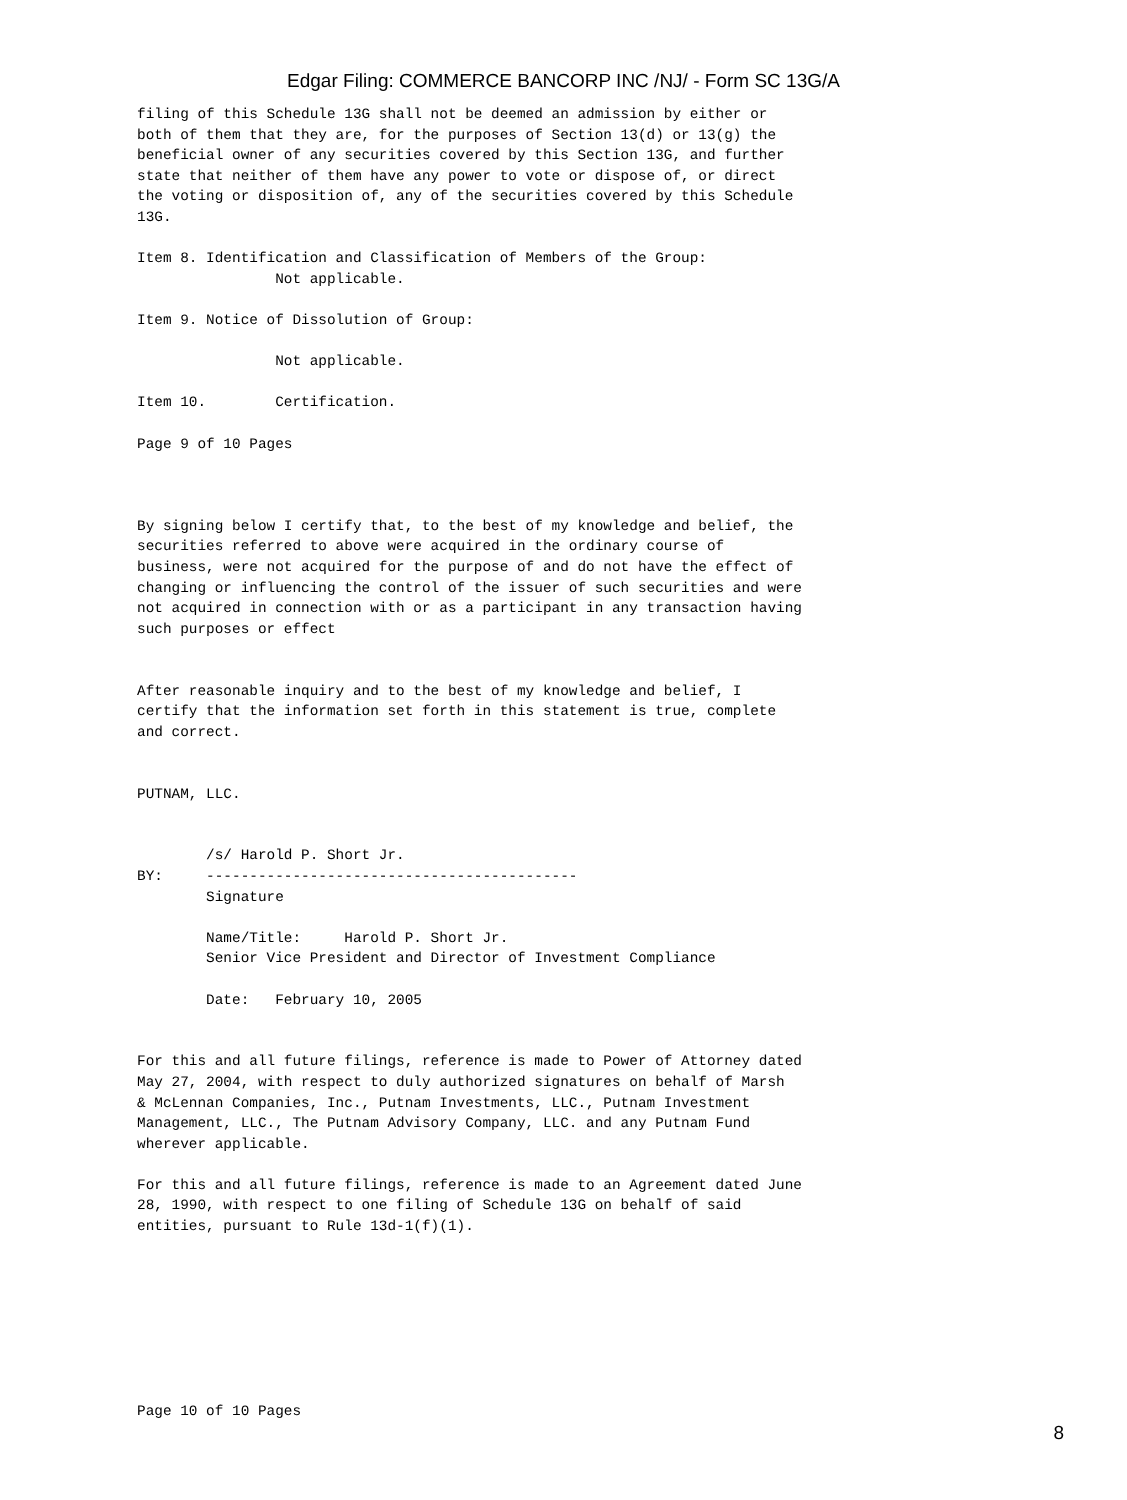Edgar Filing: COMMERCE BANCORP INC /NJ/ - Form SC 13G/A
filing of this Schedule 13G shall not be deemed an admission by either or
both of them that they are, for the purposes of Section 13(d) or 13(g) the
beneficial owner of any securities covered by this Section 13G, and further
state that neither of them have any power to vote or dispose of, or direct
the voting or disposition of, any of the securities covered by this Schedule
13G.

Item 8. Identification and Classification of Members of the Group:
                Not applicable.

Item 9. Notice of Dissolution of Group:

                Not applicable.

Item 10.        Certification.

Page 9 of 10 Pages



By signing below I certify that, to the best of my knowledge and belief, the
securities referred to above were acquired in the ordinary course of
business, were not acquired for the purpose of and do not have the effect of
changing or influencing the control of the issuer of such securities and were
not acquired in connection with or as a participant in any transaction having
such purposes or effect


After reasonable inquiry and to the best of my knowledge and belief, I
certify that the information set forth in this statement is true, complete
and correct.


PUTNAM, LLC.


        /s/ Harold P. Short Jr.
BY:     -------------------------------------------
        Signature

        Name/Title:     Harold P. Short Jr.
        Senior Vice President and Director of Investment Compliance

        Date:   February 10, 2005


For this and all future filings, reference is made to Power of Attorney dated
May 27, 2004, with respect to duly authorized signatures on behalf of Marsh
& McLennan Companies, Inc., Putnam Investments, LLC., Putnam Investment
Management, LLC., The Putnam Advisory Company, LLC. and any Putnam Fund
wherever applicable.

For this and all future filings, reference is made to an Agreement dated June
28, 1990, with respect to one filing of Schedule 13G on behalf of said
entities, pursuant to Rule 13d-1(f)(1).








Page 10 of 10 Pages
8